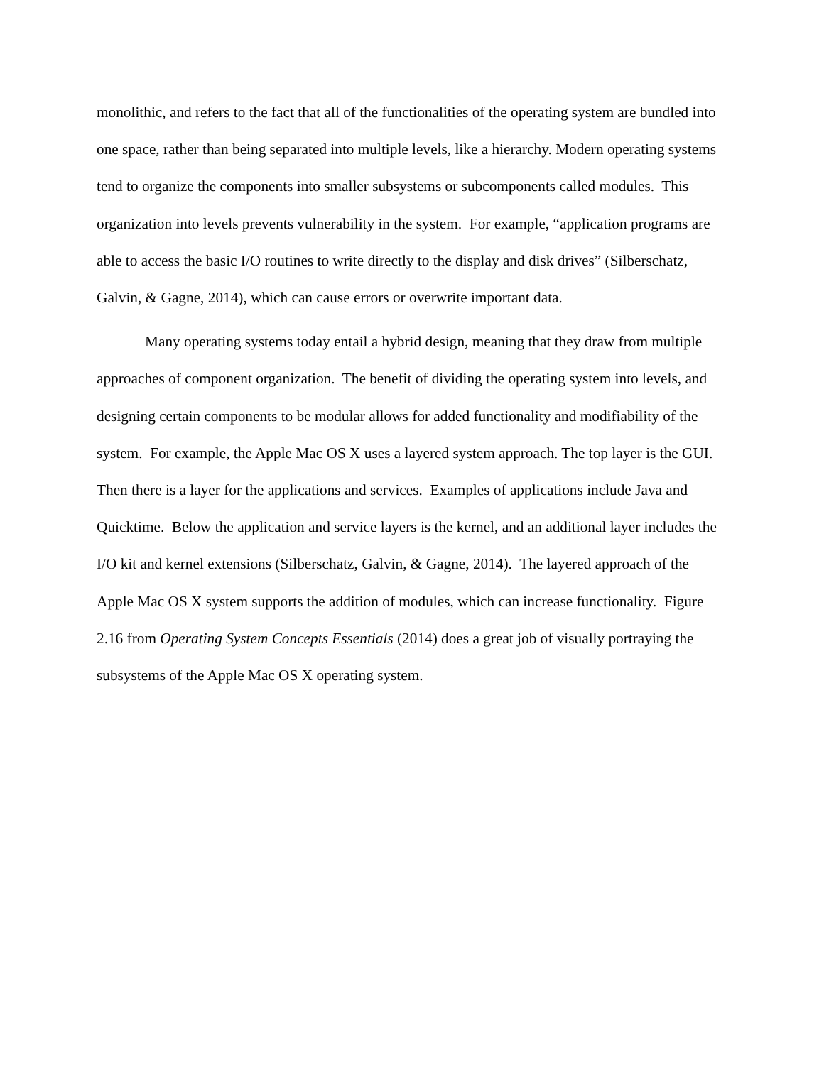monolithic, and refers to the fact that all of the functionalities of the operating system are bundled into one space, rather than being separated into multiple levels, like a hierarchy. Modern operating systems tend to organize the components into smaller subsystems or subcomponents called modules. This organization into levels prevents vulnerability in the system. For example, “application programs are able to access the basic I/O routines to write directly to the display and disk drives” (Silberschatz, Galvin, & Gagne, 2014), which can cause errors or overwrite important data.
Many operating systems today entail a hybrid design, meaning that they draw from multiple approaches of component organization. The benefit of dividing the operating system into levels, and designing certain components to be modular allows for added functionality and modifiability of the system. For example, the Apple Mac OS X uses a layered system approach. The top layer is the GUI. Then there is a layer for the applications and services. Examples of applications include Java and Quicktime. Below the application and service layers is the kernel, and an additional layer includes the I/O kit and kernel extensions (Silberschatz, Galvin, & Gagne, 2014). The layered approach of the Apple Mac OS X system supports the addition of modules, which can increase functionality. Figure 2.16 from Operating System Concepts Essentials (2014) does a great job of visually portraying the subsystems of the Apple Mac OS X operating system.